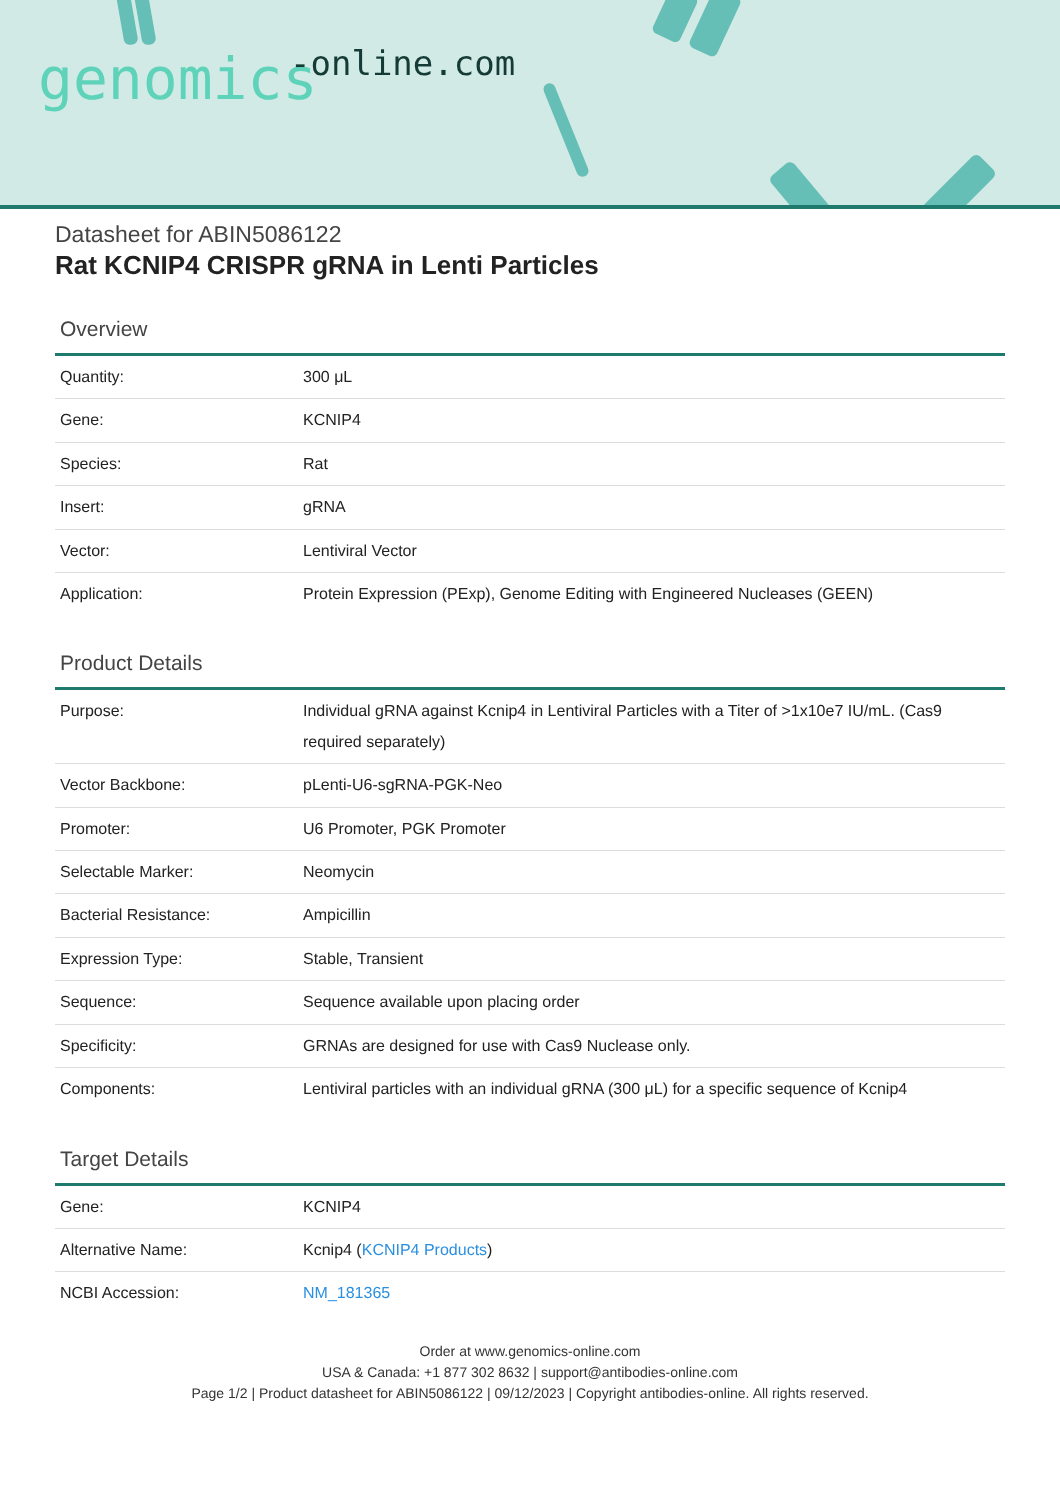-online.com genomics
Datasheet for ABIN5086122
Rat KCNIP4 CRISPR gRNA in Lenti Particles
Overview
| Quantity: | 300 μL |
| Gene: | KCNIP4 |
| Species: | Rat |
| Insert: | gRNA |
| Vector: | Lentiviral Vector |
| Application: | Protein Expression (PExp), Genome Editing with Engineered Nucleases (GEEN) |
Product Details
| Purpose: | Individual gRNA against Kcnip4 in Lentiviral Particles with a Titer of >1x10e7 IU/mL. (Cas9 required separately) |
| Vector Backbone: | pLenti-U6-sgRNA-PGK-Neo |
| Promoter: | U6 Promoter, PGK Promoter |
| Selectable Marker: | Neomycin |
| Bacterial Resistance: | Ampicillin |
| Expression Type: | Stable, Transient |
| Sequence: | Sequence available upon placing order |
| Specificity: | GRNAs are designed for use with Cas9 Nuclease only. |
| Components: | Lentiviral particles with an individual gRNA (300 μL) for a specific sequence of Kcnip4 |
Target Details
| Gene: | KCNIP4 |
| Alternative Name: | Kcnip4 ( KCNIP4 Products ) |
| NCBI Accession: | NM_181365 |
Order at www.genomics-online.com
USA & Canada: +1 877 302 8632 | support@antibodies-online.com
Page 1/2 | Product datasheet for ABIN5086122 | 09/12/2023 | Copyright antibodies-online. All rights reserved.